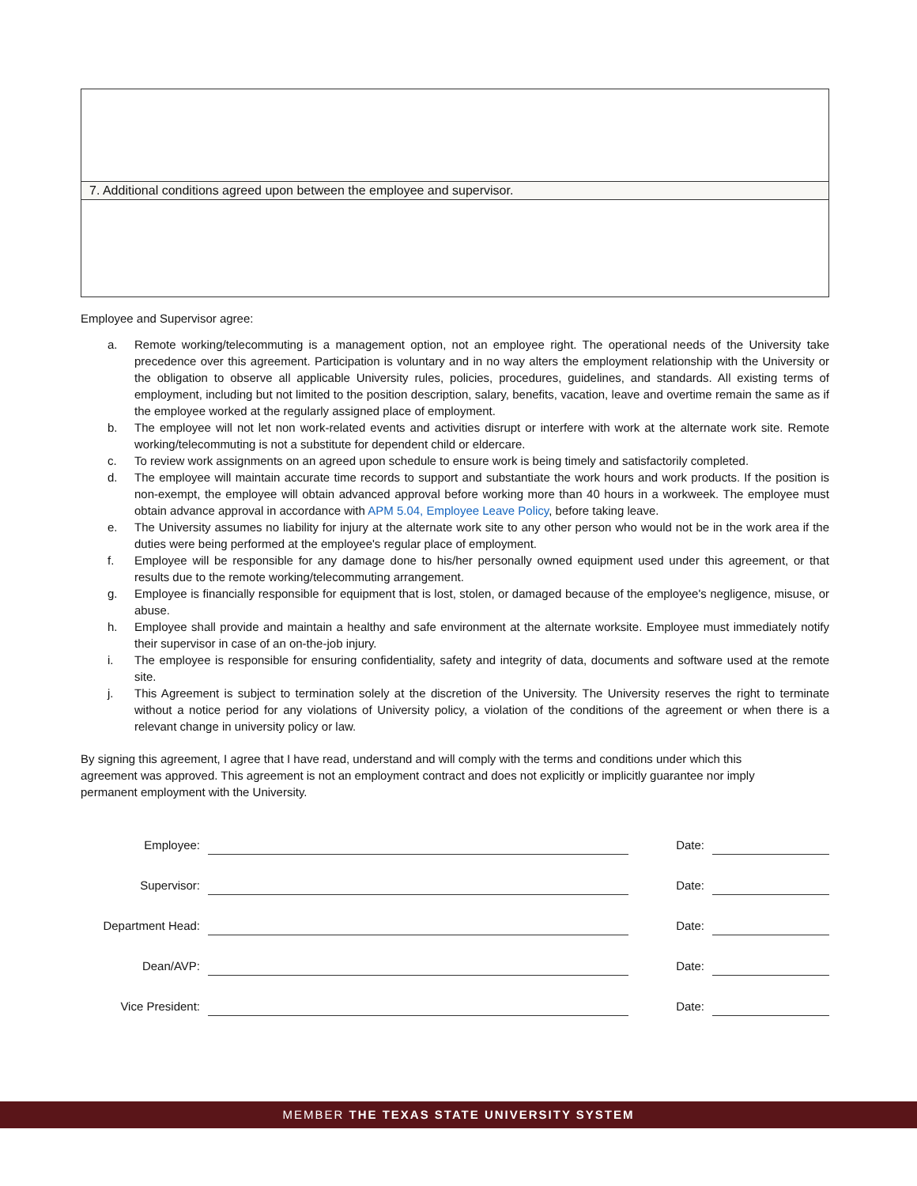7. Additional conditions agreed upon between the employee and supervisor.
Employee and Supervisor agree:
a. Remote working/telecommuting is a management option, not an employee right. The operational needs of the University take precedence over this agreement. Participation is voluntary and in no way alters the employment relationship with the University or the obligation to observe all applicable University rules, policies, procedures, guidelines, and standards. All existing terms of employment, including but not limited to the position description, salary, benefits, vacation, leave and overtime remain the same as if the employee worked at the regularly assigned place of employment.
b. The employee will not let non work-related events and activities disrupt or interfere with work at the alternate work site. Remote working/telecommuting is not a substitute for dependent child or eldercare.
c. To review work assignments on an agreed upon schedule to ensure work is being timely and satisfactorily completed.
d. The employee will maintain accurate time records to support and substantiate the work hours and work products. If the position is non-exempt, the employee will obtain advanced approval before working more than 40 hours in a workweek. The employee must obtain advance approval in accordance with APM 5.04, Employee Leave Policy, before taking leave.
e. The University assumes no liability for injury at the alternate work site to any other person who would not be in the work area if the duties were being performed at the employee's regular place of employment.
f. Employee will be responsible for any damage done to his/her personally owned equipment used under this agreement, or that results due to the remote working/telecommuting arrangement.
g. Employee is financially responsible for equipment that is lost, stolen, or damaged because of the employee's negligence, misuse, or abuse.
h. Employee shall provide and maintain a healthy and safe environment at the alternate worksite. Employee must immediately notify their supervisor in case of an on-the-job injury.
i. The employee is responsible for ensuring confidentiality, safety and integrity of data, documents and software used at the remote site.
j. This Agreement is subject to termination solely at the discretion of the University. The University reserves the right to terminate without a notice period for any violations of University policy, a violation of the conditions of the agreement or when there is a relevant change in university policy or law.
By signing this agreement, I agree that I have read, understand and will comply with the terms and conditions under which this agreement was approved. This agreement is not an employment contract and does not explicitly or implicitly guarantee nor imply permanent employment with the University.
| Employee: | | Date: | |
| Supervisor: | | Date: | |
| Department Head: | | Date: | |
| Dean/AVP: | | Date: | |
| Vice President: | | Date: | |
MEMBER THE TEXAS STATE UNIVERSITY SYSTEM